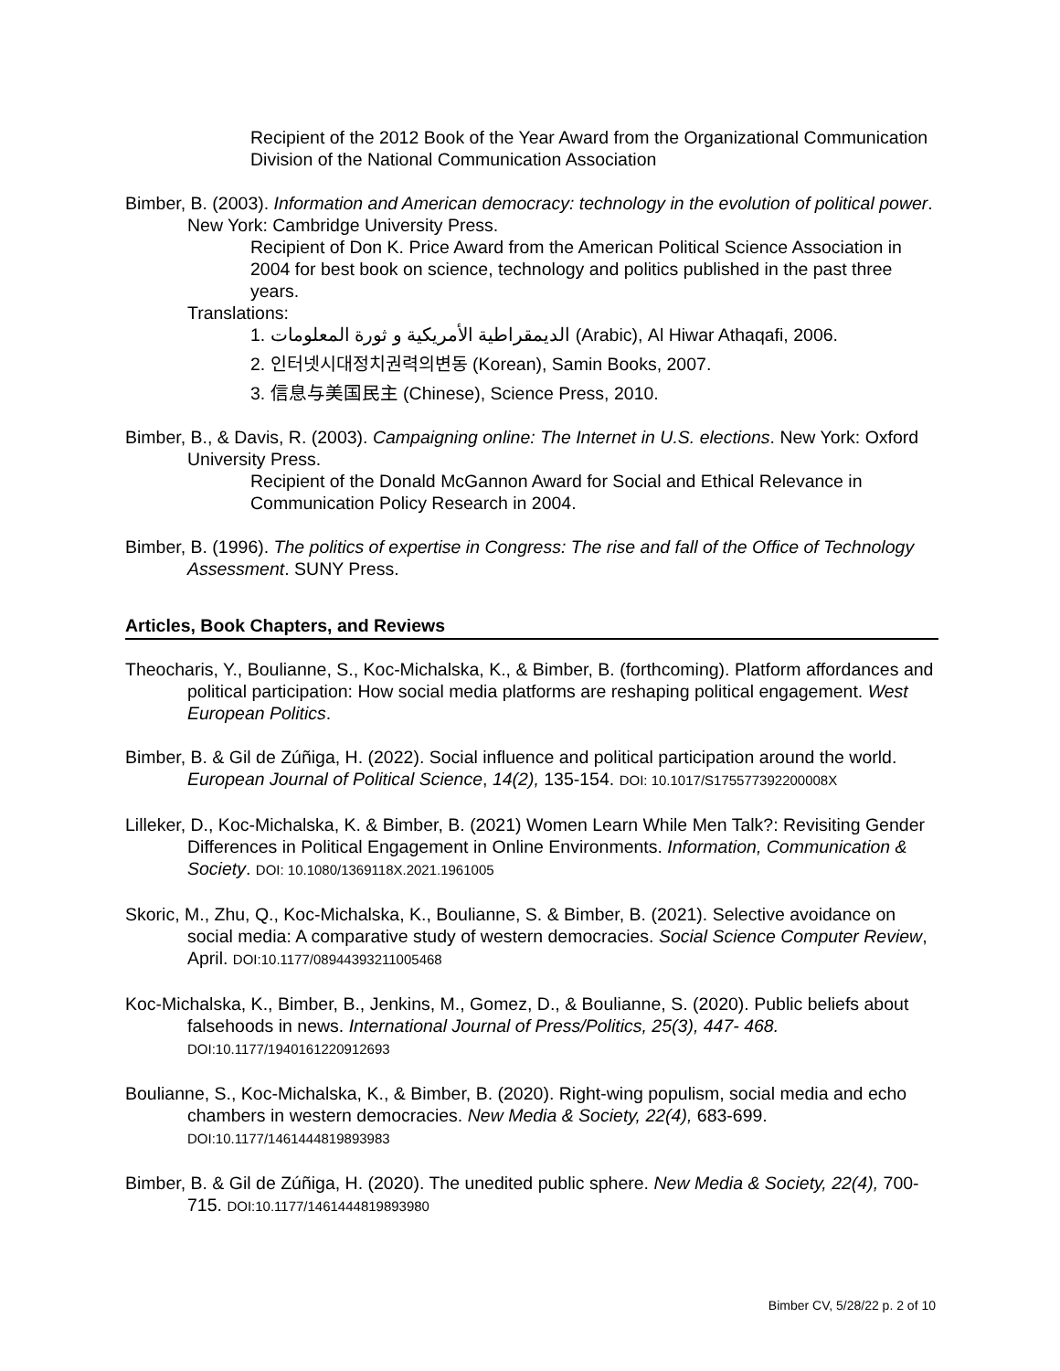Recipient of the 2012 Book of the Year Award from the Organizational Communication Division of the National Communication Association
Bimber, B. (2003). Information and American democracy: technology in the evolution of political power. New York: Cambridge University Press.
Recipient of Don K. Price Award from the American Political Science Association in 2004 for best book on science, technology and politics published in the past three years.
Translations:
1. الديمقراطية الأمريكية و ثورة المعلومات (Arabic), Al Hiwar Athaqafi, 2006.
2. 인터넷시대정치권력의변동 (Korean), Samin Books, 2007.
3. 信息与美国民主 (Chinese), Science Press, 2010.
Bimber, B., & Davis, R. (2003). Campaigning online: The Internet in U.S. elections. New York: Oxford University Press.
Recipient of the Donald McGannon Award for Social and Ethical Relevance in Communication Policy Research in 2004.
Bimber, B. (1996). The politics of expertise in Congress: The rise and fall of the Office of Technology Assessment. SUNY Press.
Articles, Book Chapters, and Reviews
Theocharis, Y., Boulianne, S., Koc-Michalska, K., & Bimber, B. (forthcoming). Platform affordances and political participation: How social media platforms are reshaping political engagement. West European Politics.
Bimber, B. & Gil de Zúñiga, H. (2022). Social influence and political participation around the world. European Journal of Political Science, 14(2), 135-154. DOI: 10.1017/S175577392200008X
Lilleker, D., Koc-Michalska, K. & Bimber, B. (2021) Women Learn While Men Talk?: Revisiting Gender Differences in Political Engagement in Online Environments. Information, Communication & Society. DOI: 10.1080/1369118X.2021.1961005
Skoric, M., Zhu, Q., Koc-Michalska, K., Boulianne, S. & Bimber, B. (2021). Selective avoidance on social media: A comparative study of western democracies. Social Science Computer Review, April. DOI:10.1177/08944393211005468
Koc-Michalska, K., Bimber, B., Jenkins, M., Gomez, D., & Boulianne, S. (2020). Public beliefs about falsehoods in news. International Journal of Press/Politics, 25(3), 447- 468. DOI:10.1177/1940161220912693
Boulianne, S., Koc-Michalska, K., & Bimber, B. (2020). Right-wing populism, social media and echo chambers in western democracies. New Media & Society, 22(4), 683-699. DOI:10.1177/1461444819893983
Bimber, B. & Gil de Zúñiga, H. (2020). The unedited public sphere. New Media & Society, 22(4), 700-715. DOI:10.1177/1461444819893980
Bimber CV, 5/28/22 p. 2 of 10